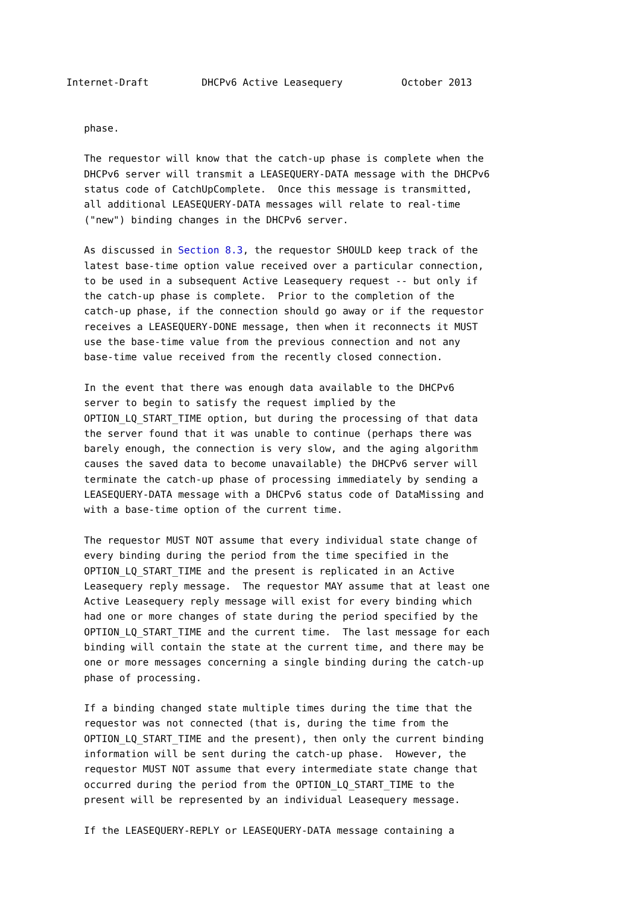Internet-Draft         DHCPv6 Active Leasequery          October 2013


   phase.

   The requestor will know that the catch-up phase is complete when the
   DHCPv6 server will transmit a LEASEQUERY-DATA message with the DHCPv6
   status code of CatchUpComplete.  Once this message is transmitted,
   all additional LEASEQUERY-DATA messages will relate to real-time
   ("new") binding changes in the DHCPv6 server.

   As discussed in Section 8.3, the requestor SHOULD keep track of the
   latest base-time option value received over a particular connection,
   to be used in a subsequent Active Leasequery request -- but only if
   the catch-up phase is complete.  Prior to the completion of the
   catch-up phase, if the connection should go away or if the requestor
   receives a LEASEQUERY-DONE message, then when it reconnects it MUST
   use the base-time value from the previous connection and not any
   base-time value received from the recently closed connection.

   In the event that there was enough data available to the DHCPv6
   server to begin to satisfy the request implied by the
   OPTION_LQ_START_TIME option, but during the processing of that data
   the server found that it was unable to continue (perhaps there was
   barely enough, the connection is very slow, and the aging algorithm
   causes the saved data to become unavailable) the DHCPv6 server will
   terminate the catch-up phase of processing immediately by sending a
   LEASEQUERY-DATA message with a DHCPv6 status code of DataMissing and
   with a base-time option of the current time.

   The requestor MUST NOT assume that every individual state change of
   every binding during the period from the time specified in the
   OPTION_LQ_START_TIME and the present is replicated in an Active
   Leasequery reply message.  The requestor MAY assume that at least one
   Active Leasequery reply message will exist for every binding which
   had one or more changes of state during the period specified by the
   OPTION_LQ_START_TIME and the current time.  The last message for each
   binding will contain the state at the current time, and there may be
   one or more messages concerning a single binding during the catch-up
   phase of processing.

   If a binding changed state multiple times during the time that the
   requestor was not connected (that is, during the time from the
   OPTION_LQ_START_TIME and the present), then only the current binding
   information will be sent during the catch-up phase.  However, the
   requestor MUST NOT assume that every intermediate state change that
   occurred during the period from the OPTION_LQ_START_TIME to the
   present will be represented by an individual Leasequery message.

   If the LEASEQUERY-REPLY or LEASEQUERY-DATA message containing a